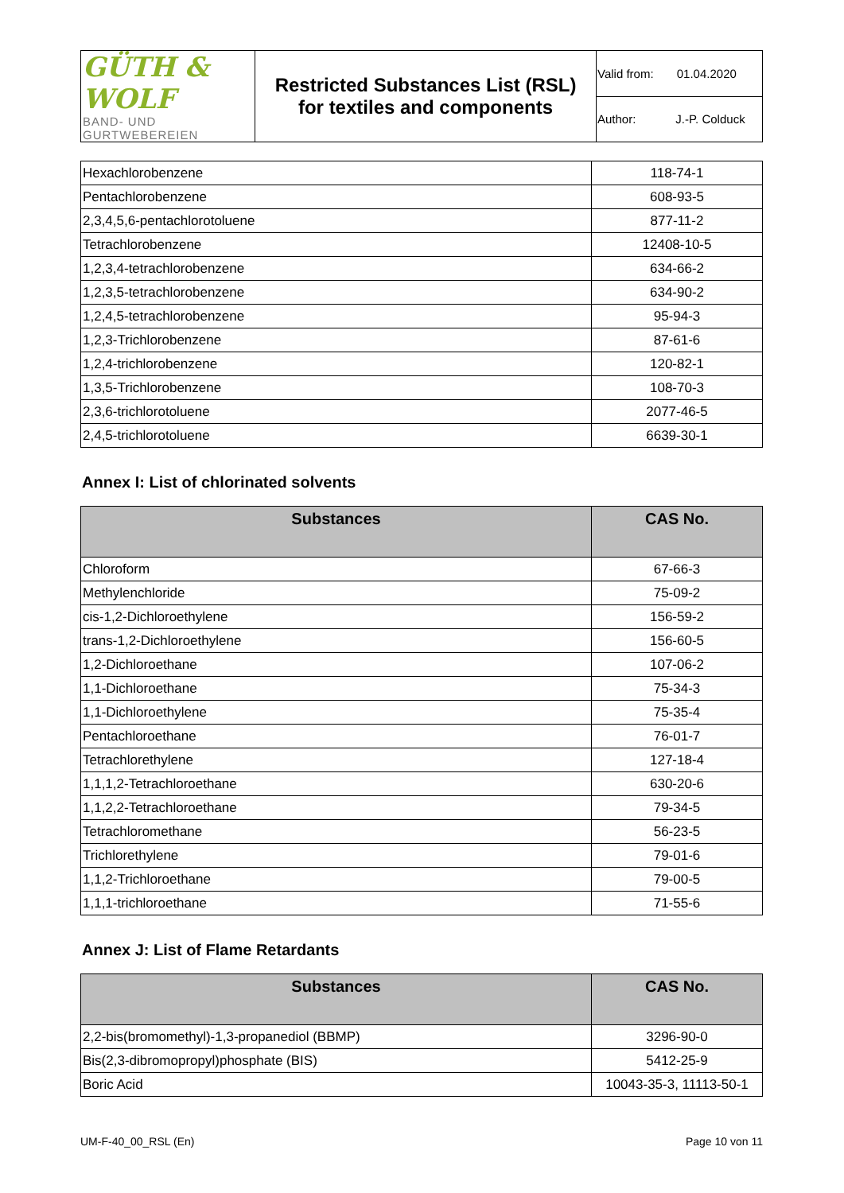| GÜTH & WOLF BAND- UND GURTWEBEREIEN | Restricted Substances List (RSL) for textiles and components | Valid from: 01.04.2020 |
| | | Author: J.-P. Colduck |
| Hexachlorobenzene | 118-74-1 |
| Pentachlorobenzene | 608-93-5 |
| 2,3,4,5,6-pentachlorotoluene | 877-11-2 |
| Tetrachlorobenzene | 12408-10-5 |
| 1,2,3,4-tetrachlorobenzene | 634-66-2 |
| 1,2,3,5-tetrachlorobenzene | 634-90-2 |
| 1,2,4,5-tetrachlorobenzene | 95-94-3 |
| 1,2,3-Trichlorobenzene | 87-61-6 |
| 1,2,4-trichlorobenzene | 120-82-1 |
| 1,3,5-Trichlorobenzene | 108-70-3 |
| 2,3,6-trichlorotoluene | 2077-46-5 |
| 2,4,5-trichlorotoluene | 6639-30-1 |
Annex I: List of chlorinated solvents
| Substances | CAS No. |
| --- | --- |
| Chloroform | 67-66-3 |
| Methylenchloride | 75-09-2 |
| cis-1,2-Dichloroethylene | 156-59-2 |
| trans-1,2-Dichloroethylene | 156-60-5 |
| 1,2-Dichloroethane | 107-06-2 |
| 1,1-Dichloroethane | 75-34-3 |
| 1,1-Dichloroethylene | 75-35-4 |
| Pentachloroethane | 76-01-7 |
| Tetrachlorethylene | 127-18-4 |
| 1,1,1,2-Tetrachloroethane | 630-20-6 |
| 1,1,2,2-Tetrachloroethane | 79-34-5 |
| Tetrachloromethane | 56-23-5 |
| Trichlorethylene | 79-01-6 |
| 1,1,2-Trichloroethane | 79-00-5 |
| 1,1,1-trichloroethane | 71-55-6 |
Annex J: List of Flame Retardants
| Substances | CAS No. |
| --- | --- |
| 2,2-bis(bromomethyl)-1,3-propanediol (BBMP) | 3296-90-0 |
| Bis(2,3-dibromopropyl)phosphate (BIS) | 5412-25-9 |
| Boric Acid | 10043-35-3, 11113-50-1 |
UM-F-40_00_RSL (En) Page 10 von 11